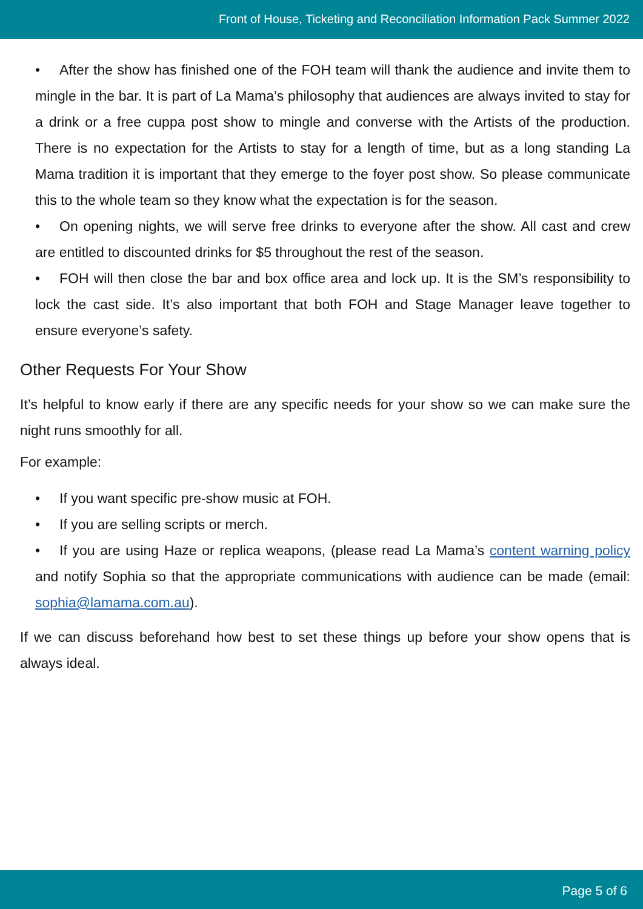Front of House, Ticketing and Reconciliation Information Pack Summer 2022
• After the show has finished one of the FOH team will thank the audience and invite them to mingle in the bar. It is part of La Mama’s philosophy that audiences are always invited to stay for a drink or a free cuppa post show to mingle and converse with the Artists of the production. There is no expectation for the Artists to stay for a length of time, but as a long standing La Mama tradition it is important that they emerge to the foyer post show. So please communicate this to the whole team so they know what the expectation is for the season.
• On opening nights, we will serve free drinks to everyone after the show. All cast and crew are entitled to discounted drinks for $5 throughout the rest of the season.
• FOH will then close the bar and box office area and lock up. It is the SM’s responsibility to lock the cast side. It’s also important that both FOH and Stage Manager leave together to ensure everyone’s safety.
Other Requests For Your Show
It’s helpful to know early if there are any specific needs for your show so we can make sure the night runs smoothly for all.
For example:
• If you want specific pre-show music at FOH.
• If you are selling scripts or merch.
• If you are using Haze or replica weapons, (please read La Mama’s content warning policy and notify Sophia so that the appropriate communications with audience can be made (email: sophia@lamama.com.au).
If we can discuss beforehand how best to set these things up before your show opens that is always ideal.
Page 5 of 6